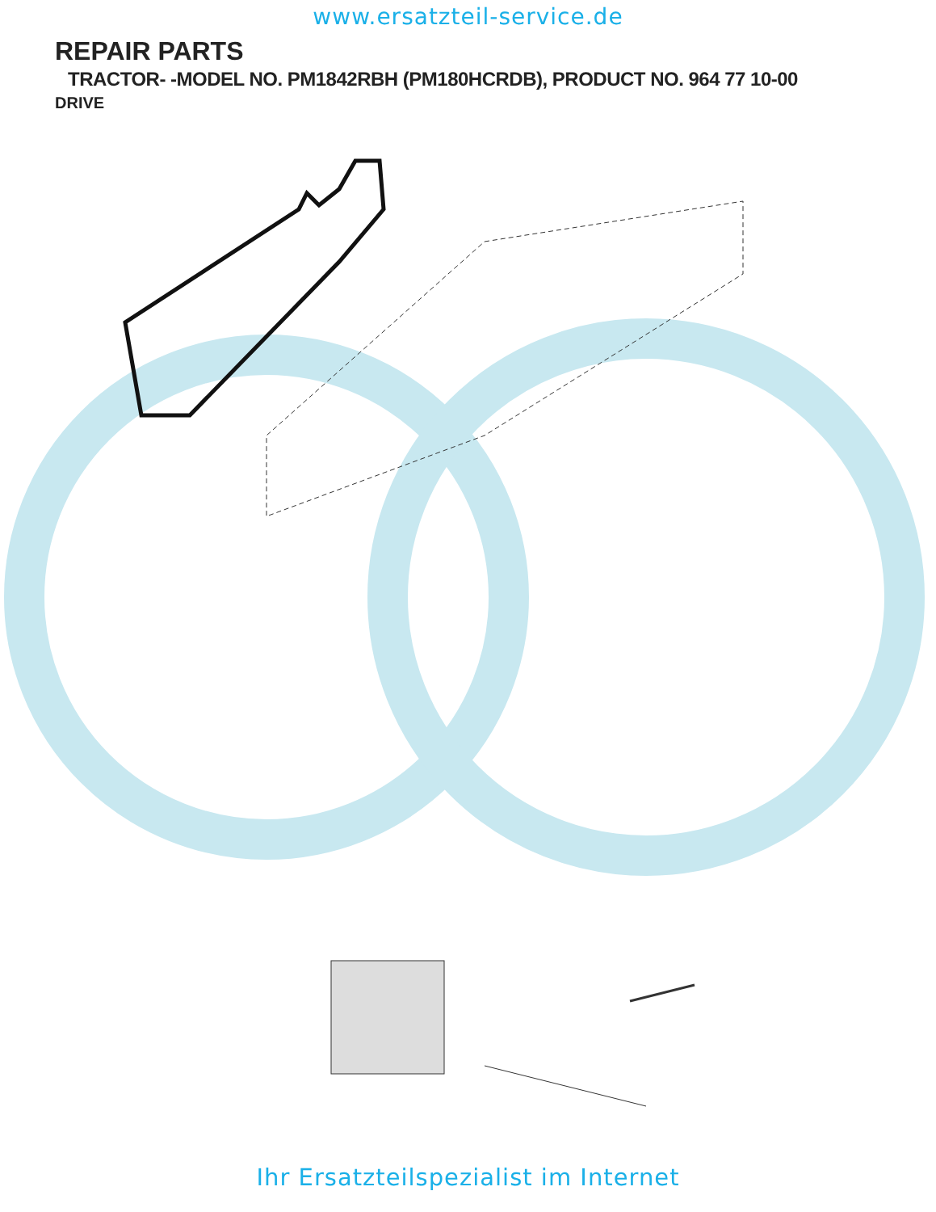www.ersatzteil-service.de
REPAIR PARTS
TRACTOR- -MODEL NO. PM1842RBH (PM180HCRDB), PRODUCT NO. 964 77 10-00
DRIVE
Ihr Ersatzteilspezialist im Internet